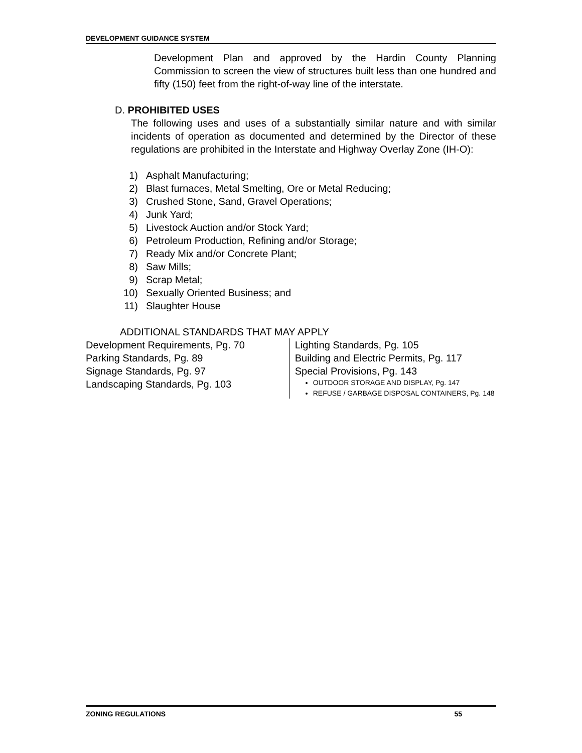DEVELOPMENT GUIDANCE SYSTEM
Development Plan and approved by the Hardin County Planning Commission to screen the view of structures built less than one hundred and fifty (150) feet from the right-of-way line of the interstate.
D. PROHIBITED USES
The following uses and uses of a substantially similar nature and with similar incidents of operation as documented and determined by the Director of these regulations are prohibited in the Interstate and Highway Overlay Zone (IH-O):
1) Asphalt Manufacturing;
2) Blast furnaces, Metal Smelting, Ore or Metal Reducing;
3) Crushed Stone, Sand, Gravel Operations;
4) Junk Yard;
5) Livestock Auction and/or Stock Yard;
6) Petroleum Production, Refining and/or Storage;
7) Ready Mix and/or Concrete Plant;
8) Saw Mills;
9) Scrap Metal;
10) Sexually Oriented Business; and
11) Slaughter House
ADDITIONAL STANDARDS THAT MAY APPLY
Development Requirements, Pg. 70
Parking Standards, Pg. 89
Signage Standards, Pg. 97
Landscaping Standards, Pg. 103
Lighting Standards, Pg. 105
Building and Electric Permits, Pg. 117
Special Provisions, Pg. 143
OUTDOOR STORAGE AND DISPLAY, Pg. 147
REFUSE / GARBAGE DISPOSAL CONTAINERS, Pg. 148
ZONING REGULATIONS 55